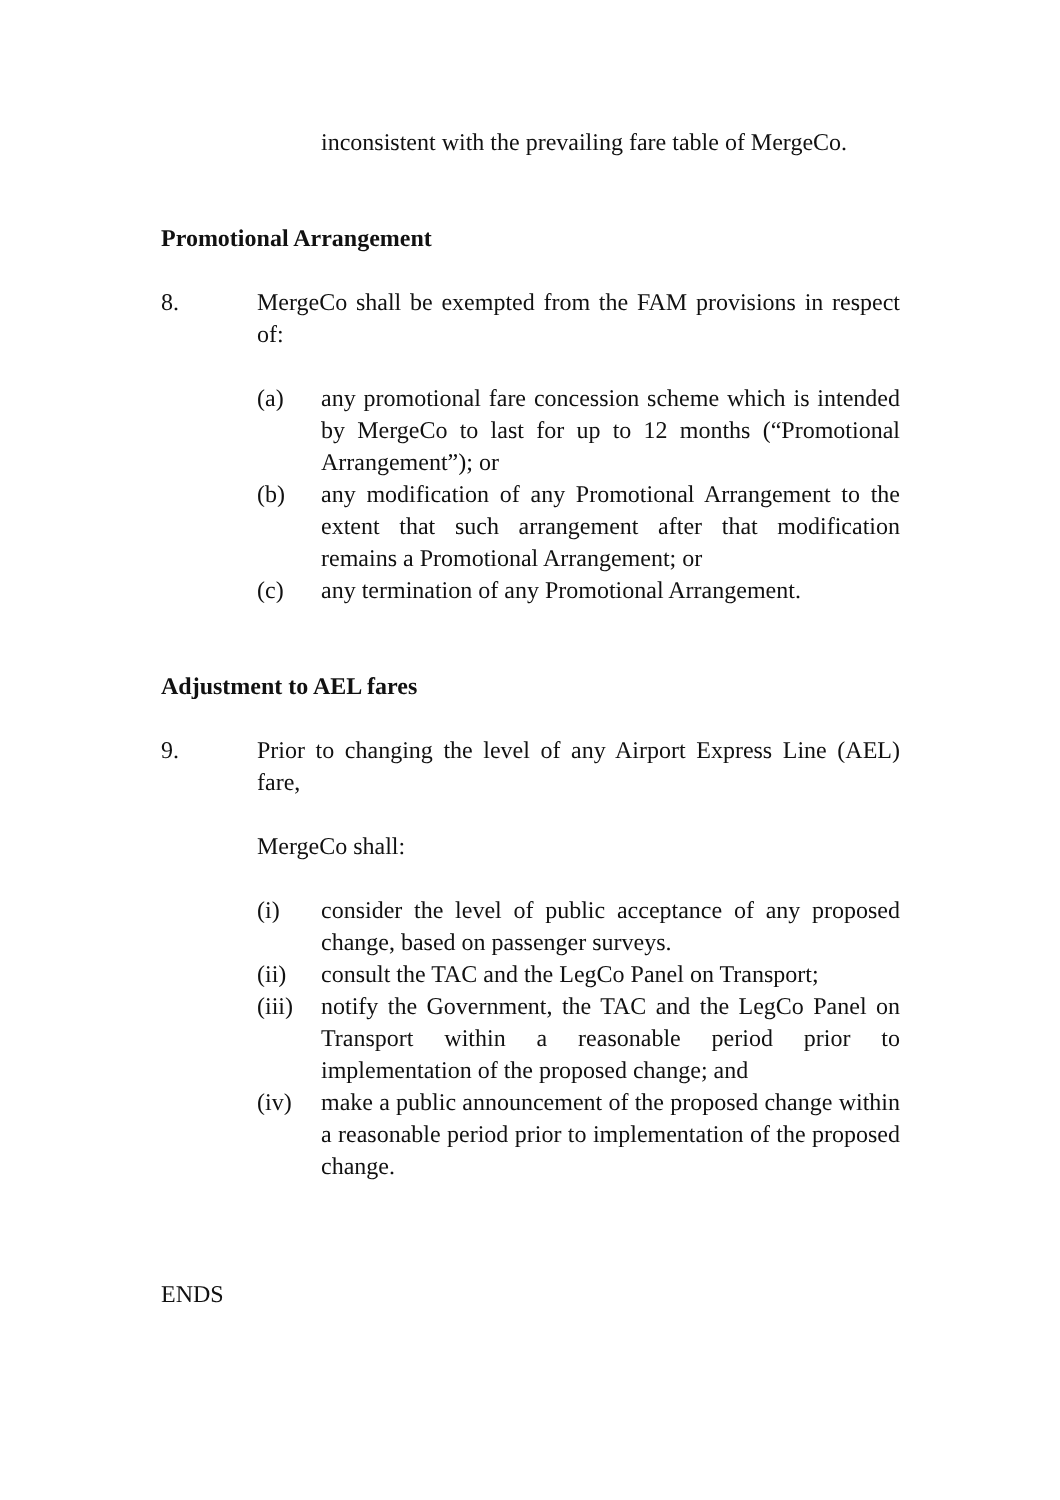inconsistent with the prevailing fare table of MergeCo.
Promotional Arrangement
8. MergeCo shall be exempted from the FAM provisions in respect of:
(a) any promotional fare concession scheme which is intended by MergeCo to last for up to 12 months (“Promotional Arrangement”); or
(b) any modification of any Promotional Arrangement to the extent that such arrangement after that modification remains a Promotional Arrangement; or
(c) any termination of any Promotional Arrangement.
Adjustment to AEL fares
9. Prior to changing the level of any Airport Express Line (AEL) fare,
MergeCo shall:
(i) consider the level of public acceptance of any proposed change, based on passenger surveys.
(ii) consult the TAC and the LegCo Panel on Transport;
(iii)
notify the Government, the TAC and the LegCo Panel on Transport within a reasonable period prior to implementation of the proposed change; and
(iv) make a public announcement of the proposed change within a reasonable period prior to implementation of the proposed change.
ENDS